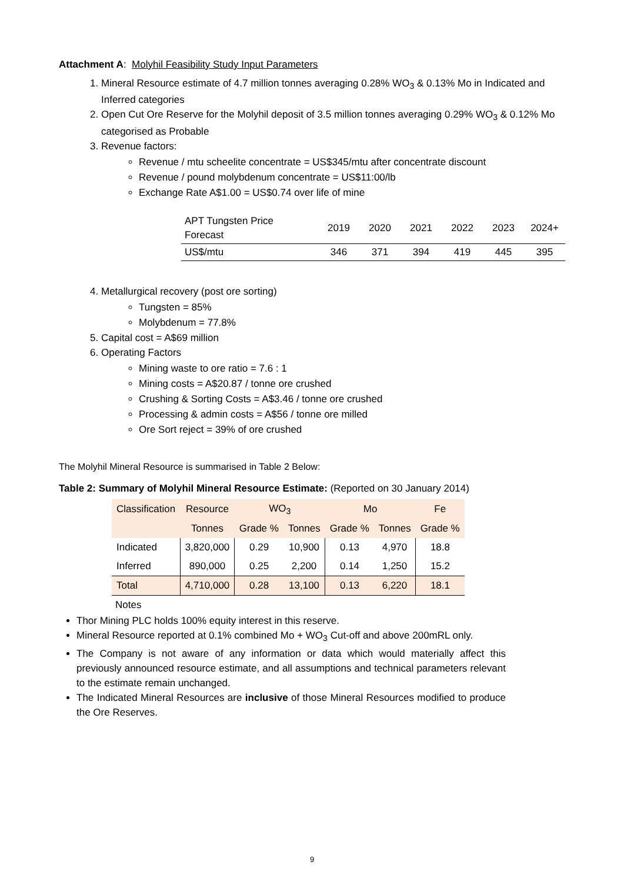Attachment A: Molyhil Feasibility Study Input Parameters
1. Mineral Resource estimate of 4.7 million tonnes averaging 0.28% WO<sub>3</sub> & 0.13% Mo in Indicated and Inferred categories
2. Open Cut Ore Reserve for the Molyhil deposit of 3.5 million tonnes averaging 0.29% WO<sub>3</sub> & 0.12% Mo categorised as Probable
3. Revenue factors:
Revenue / mtu scheelite concentrate = US$345/mtu after concentrate discount
Revenue / pound molybdenum concentrate = US$11:00/lb
Exchange Rate A$1.00 = US$0.74 over life of mine
| APT Tungsten Price Forecast | 2019 | 2020 | 2021 | 2022 | 2023 | 2024+ |
| US$/mtu | 346 | 371 | 394 | 419 | 445 | 395 |
4. Metallurgical recovery (post ore sorting)
Tungsten = 85%
Molybdenum = 77.8%
5. Capital cost = A$69 million
6. Operating Factors
Mining waste to ore ratio = 7.6 : 1
Mining costs = A$20.87 / tonne ore crushed
Crushing & Sorting Costs = A$3.46 / tonne ore crushed
Processing & admin costs = A$56 / tonne ore milled
Ore Sort reject = 39% of ore crushed
The Molyhil Mineral Resource is summarised in Table 2 Below:
Table 2: Summary of Molyhil Mineral Resource Estimate: (Reported on 30 January 2014)
| Classification | Resource | WO<sub>3</sub> | | Mo | | Fe |
| | Tonnes | Grade % | Tonnes | Grade % | Tonnes | Grade % |
| Indicated | 3,820,000 | 0.29 | 10,900 | 0.13 | 4,970 | 18.8 |
| Inferred | 890,000 | 0.25 | 2,200 | 0.14 | 1,250 | 15.2 |
| Total | 4,710,000 | 0.28 | 13,100 | 0.13 | 6,220 | 18.1 |
Notes
Thor Mining PLC holds 100% equity interest in this reserve.
Mineral Resource reported at 0.1% combined Mo + WO<sub>3</sub> Cut-off and above 200mRL only.
The Company is not aware of any information or data which would materially affect this previously announced resource estimate, and all assumptions and technical parameters relevant to the estimate remain unchanged.
The Indicated Mineral Resources are inclusive of those Mineral Resources modified to produce the Ore Reserves.
9